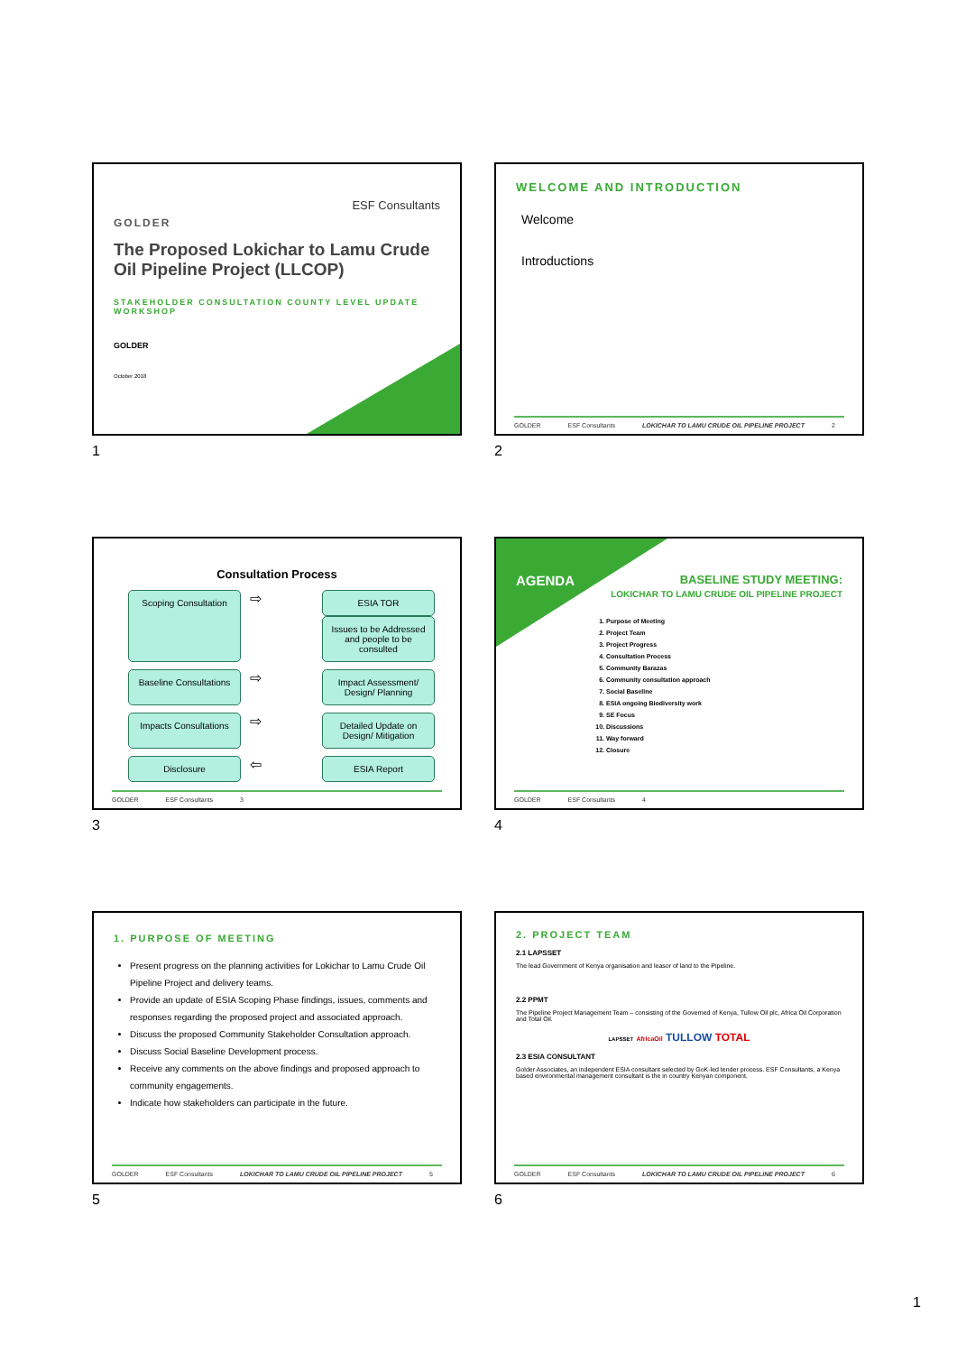GOLDER
ESF Consultants
The Proposed Lokichar to Lamu Crude Oil Pipeline Project (LLCOP)
STAKEHOLDER CONSULTATION COUNTY LEVEL UPDATE WORKSHOP
GOLDER
October 2018
1
WELCOME AND INTRODUCTION
Welcome
Introductions
GOLDER ESF Consultants LOKICHAR TO LAMU CRUDE OIL PIPELINE PROJECT 2
2
Consultation Process
Scoping Consultation
⇨
ESIA TOR
Issues to be Addressed and people to be consulted
Baseline Consultations
⇨
Impact Assessment/ Design/ Planning
Impacts Consultations
⇨
Detailed Update on Design/ Mitigation
Disclosure
⇦
ESIA Report
GOLDER ESF Consultants 3
3
AGENDA
BASELINE STUDY MEETING:
LOKICHAR TO LAMU CRUDE OIL PIPELINE PROJECT
1. Purpose of Meeting
2. Project Team
3. Project Progress
4. Consultation Process
5. Community Barazas
6. Community consultation approach
7. Social Baseline
8. ESIA ongoing Biodiversity work
9. SE Focus
10. Discussions
11. Way forward
12. Closure
GOLDER ESF Consultants 4
4
1. PURPOSE OF MEETING
Present progress on the planning activities for Lokichar to Lamu Crude Oil Pipeline Project and delivery teams.
Provide an update of ESIA Scoping Phase findings, issues, comments and responses regarding the proposed project and associated approach.
Discuss the proposed Community Stakeholder Consultation approach.
Discuss Social Baseline Development process.
Receive any comments on the above findings and proposed approach to community engagements.
Indicate how stakeholders can participate in the future.
GOLDER ESF Consultants LOKICHAR TO LAMU CRUDE OIL PIPELINE PROJECT 5
5
2. PROJECT TEAM
2.1 LAPSSET
The lead Government of Kenya organisation and leasor of land to the Pipeline.
2.2 PPMT
The Pipeline Project Management Team – consisting of the Governed of Kenya, Tullow Oil plc, Africa Oil Corporation and Total Oil.
LAPSSET AfricaOil TULLOW TOTAL
2.3 ESIA CONSULTANT
Golder Associates, an independent ESIA consultant selected by GoK-led tender process. ESF Consultants, a Kenya based environmental management consultant is the in country Kenyan component.
GOLDER ESF Consultants LOKICHAR TO LAMU CRUDE OIL PIPELINE PROJECT 6
6
1